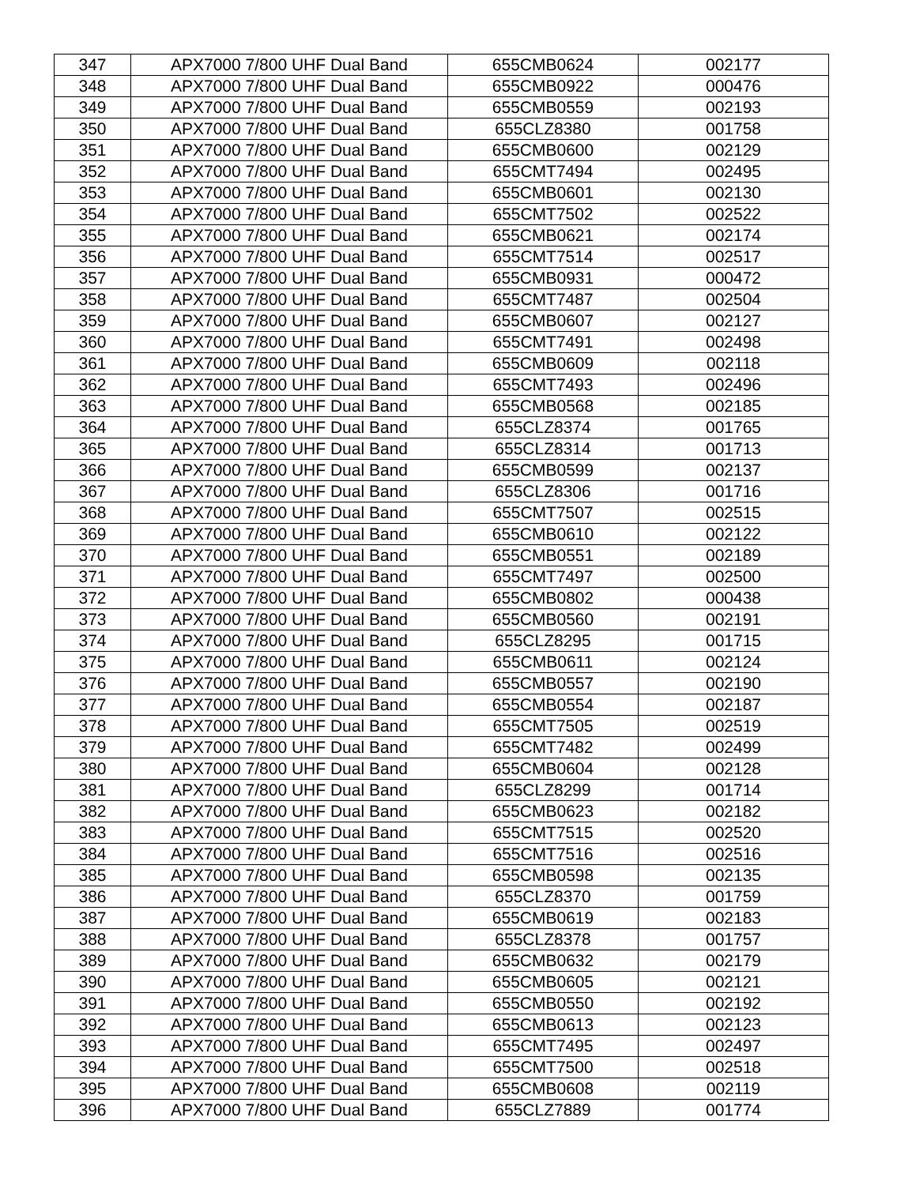| 347 | APX7000 7/800 UHF Dual Band | 655CMB0624 | 002177 |
| 348 | APX7000 7/800 UHF Dual Band | 655CMB0922 | 000476 |
| 349 | APX7000 7/800 UHF Dual Band | 655CMB0559 | 002193 |
| 350 | APX7000 7/800 UHF Dual Band | 655CLZ8380 | 001758 |
| 351 | APX7000 7/800 UHF Dual Band | 655CMB0600 | 002129 |
| 352 | APX7000 7/800 UHF Dual Band | 655CMT7494 | 002495 |
| 353 | APX7000 7/800 UHF Dual Band | 655CMB0601 | 002130 |
| 354 | APX7000 7/800 UHF Dual Band | 655CMT7502 | 002522 |
| 355 | APX7000 7/800 UHF Dual Band | 655CMB0621 | 002174 |
| 356 | APX7000 7/800 UHF Dual Band | 655CMT7514 | 002517 |
| 357 | APX7000 7/800 UHF Dual Band | 655CMB0931 | 000472 |
| 358 | APX7000 7/800 UHF Dual Band | 655CMT7487 | 002504 |
| 359 | APX7000 7/800 UHF Dual Band | 655CMB0607 | 002127 |
| 360 | APX7000 7/800 UHF Dual Band | 655CMT7491 | 002498 |
| 361 | APX7000 7/800 UHF Dual Band | 655CMB0609 | 002118 |
| 362 | APX7000 7/800 UHF Dual Band | 655CMT7493 | 002496 |
| 363 | APX7000 7/800 UHF Dual Band | 655CMB0568 | 002185 |
| 364 | APX7000 7/800 UHF Dual Band | 655CLZ8374 | 001765 |
| 365 | APX7000 7/800 UHF Dual Band | 655CLZ8314 | 001713 |
| 366 | APX7000 7/800 UHF Dual Band | 655CMB0599 | 002137 |
| 367 | APX7000 7/800 UHF Dual Band | 655CLZ8306 | 001716 |
| 368 | APX7000 7/800 UHF Dual Band | 655CMT7507 | 002515 |
| 369 | APX7000 7/800 UHF Dual Band | 655CMB0610 | 002122 |
| 370 | APX7000 7/800 UHF Dual Band | 655CMB0551 | 002189 |
| 371 | APX7000 7/800 UHF Dual Band | 655CMT7497 | 002500 |
| 372 | APX7000 7/800 UHF Dual Band | 655CMB0802 | 000438 |
| 373 | APX7000 7/800 UHF Dual Band | 655CMB0560 | 002191 |
| 374 | APX7000 7/800 UHF Dual Band | 655CLZ8295 | 001715 |
| 375 | APX7000 7/800 UHF Dual Band | 655CMB0611 | 002124 |
| 376 | APX7000 7/800 UHF Dual Band | 655CMB0557 | 002190 |
| 377 | APX7000 7/800 UHF Dual Band | 655CMB0554 | 002187 |
| 378 | APX7000 7/800 UHF Dual Band | 655CMT7505 | 002519 |
| 379 | APX7000 7/800 UHF Dual Band | 655CMT7482 | 002499 |
| 380 | APX7000 7/800 UHF Dual Band | 655CMB0604 | 002128 |
| 381 | APX7000 7/800 UHF Dual Band | 655CLZ8299 | 001714 |
| 382 | APX7000 7/800 UHF Dual Band | 655CMB0623 | 002182 |
| 383 | APX7000 7/800 UHF Dual Band | 655CMT7515 | 002520 |
| 384 | APX7000 7/800 UHF Dual Band | 655CMT7516 | 002516 |
| 385 | APX7000 7/800 UHF Dual Band | 655CMB0598 | 002135 |
| 386 | APX7000 7/800 UHF Dual Band | 655CLZ8370 | 001759 |
| 387 | APX7000 7/800 UHF Dual Band | 655CMB0619 | 002183 |
| 388 | APX7000 7/800 UHF Dual Band | 655CLZ8378 | 001757 |
| 389 | APX7000 7/800 UHF Dual Band | 655CMB0632 | 002179 |
| 390 | APX7000 7/800 UHF Dual Band | 655CMB0605 | 002121 |
| 391 | APX7000 7/800 UHF Dual Band | 655CMB0550 | 002192 |
| 392 | APX7000 7/800 UHF Dual Band | 655CMB0613 | 002123 |
| 393 | APX7000 7/800 UHF Dual Band | 655CMT7495 | 002497 |
| 394 | APX7000 7/800 UHF Dual Band | 655CMT7500 | 002518 |
| 395 | APX7000 7/800 UHF Dual Band | 655CMB0608 | 002119 |
| 396 | APX7000 7/800 UHF Dual Band | 655CLZ7889 | 001774 |